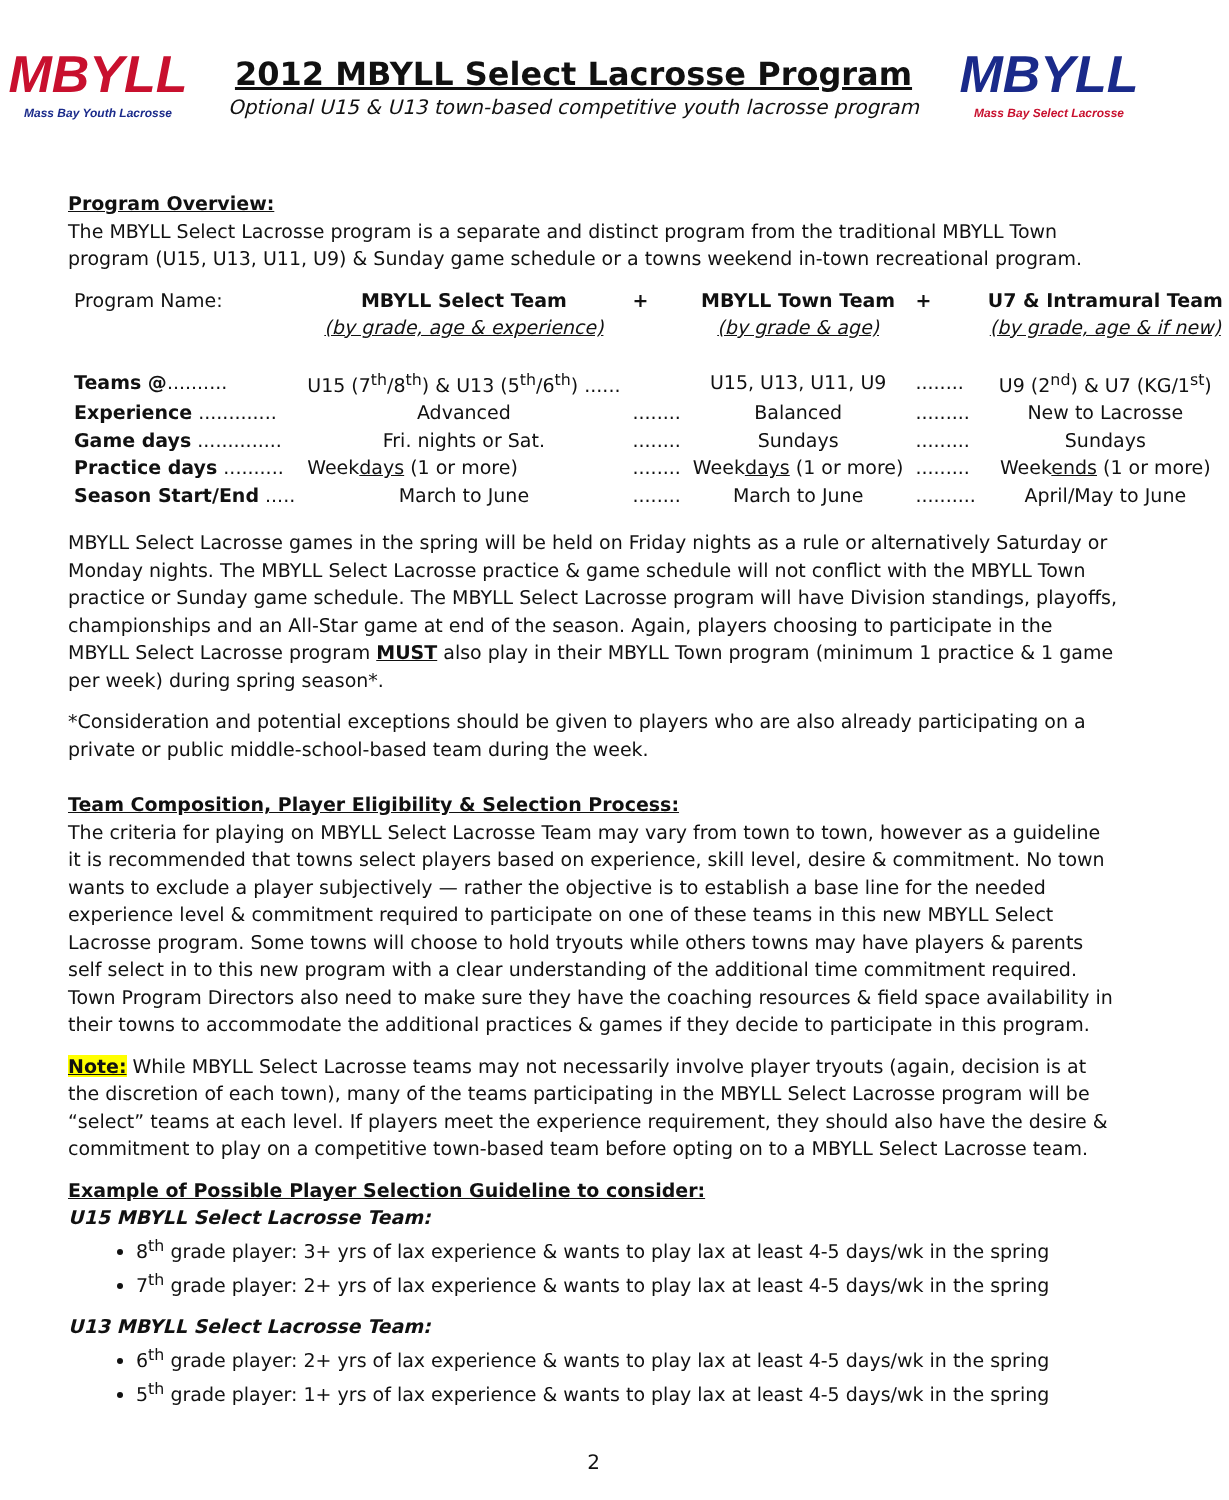MBYLL
Mass Bay Youth Lacrosse
2012 MBYLL Select Lacrosse Program
Optional U15 & U13 town-based competitive youth lacrosse program
MBYLL
Mass Bay Select Lacrosse
Program Overview:
The MBYLL Select Lacrosse program is a separate and distinct program from the traditional MBYLL Town program (U15, U13, U11, U9) & Sunday game schedule or a towns weekend in-town recreational program.
| Program Name: | MBYLL Select Team | + | MBYLL Town Team | + | U7 & Intramural Team |
| | (by grade, age & experience) | | (by grade & age) | | (by grade, age & if new) |
| Teams @ .......... | U15 (7<sup>th</sup>/8<sup>th</sup>) & U13 (5<sup>th</sup>/6<sup>th</sup>) ...... | | U15, U13, U11, U9 | ........ | U9 (2<sup>nd</sup>) & U7 (KG/1<sup>st</sup>) |
| Experience ............. | Advanced | ........ | Balanced | ......... | New to Lacrosse |
| Game days .............. | Fri. nights or Sat. | ........ | Sundays | ......... | Sundays |
| Practice days .......... | Week days (1 or more) | ........ | Week days (1 or more) | ......... | Week ends (1 or more) |
| Season Start/End ..... | March to June | ........ | March to June | .......... | April/May to June |
MBYLL Select Lacrosse games in the spring will be held on Friday nights as a rule or alternatively Saturday or Monday nights. The MBYLL Select Lacrosse practice & game schedule will not conflict with the MBYLL Town practice or Sunday game schedule. The MBYLL Select Lacrosse program will have Division standings, playoffs, championships and an All-Star game at end of the season. Again, players choosing to participate in the MBYLL Select Lacrosse program MUST also play in their MBYLL Town program (minimum 1 practice & 1 game per week) during spring season*.
*Consideration and potential exceptions should be given to players who are also already participating on a private or public middle-school-based team during the week.
Team Composition, Player Eligibility & Selection Process:
The criteria for playing on MBYLL Select Lacrosse Team may vary from town to town, however as a guideline it is recommended that towns select players based on experience, skill level, desire & commitment. No town wants to exclude a player subjectively — rather the objective is to establish a base line for the needed experience level & commitment required to participate on one of these teams in this new MBYLL Select Lacrosse program. Some towns will choose to hold tryouts while others towns may have players & parents self select in to this new program with a clear understanding of the additional time commitment required. Town Program Directors also need to make sure they have the coaching resources & field space availability in their towns to accommodate the additional practices & games if they decide to participate in this program.
Note: While MBYLL Select Lacrosse teams may not necessarily involve player tryouts (again, decision is at the discretion of each town), many of the teams participating in the MBYLL Select Lacrosse program will be “select” teams at each level. If players meet the experience requirement, they should also have the desire & commitment to play on a competitive town-based team before opting on to a MBYLL Select Lacrosse team.
Example of Possible Player Selection Guideline to consider:
U15 MBYLL Select Lacrosse Team:
8<sup>th</sup> grade player: 3+ yrs of lax experience & wants to play lax at least 4-5 days/wk in the spring
7<sup>th</sup> grade player: 2+ yrs of lax experience & wants to play lax at least 4-5 days/wk in the spring
U13 MBYLL Select Lacrosse Team:
6<sup>th</sup> grade player: 2+ yrs of lax experience & wants to play lax at least 4-5 days/wk in the spring
5<sup>th</sup> grade player: 1+ yrs of lax experience & wants to play lax at least 4-5 days/wk in the spring
2